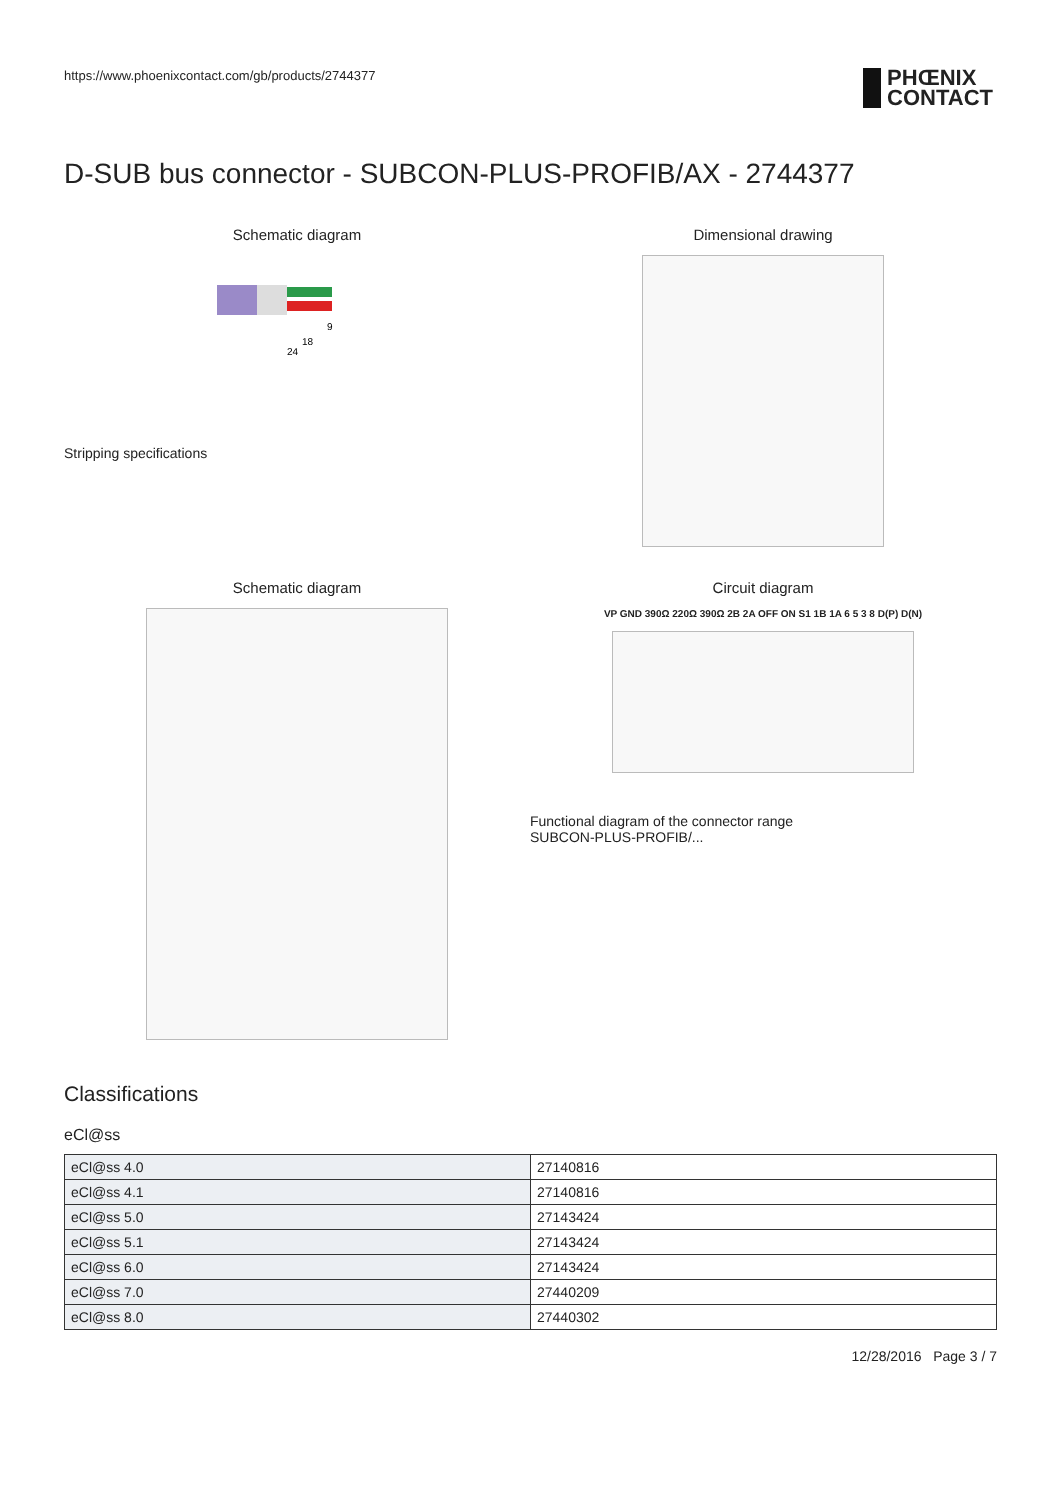https://www.phoenixcontact.com/gb/products/2744377
PHŒNIX
CONTACT
D-SUB bus connector - SUBCON-PLUS-PROFIB/AX - 2744377
Schematic diagram
9
18
24
Stripping specifications
Dimensional drawing
Schematic diagram Circuit diagram
VP GND 390Ω 220Ω 390Ω 2B 2A OFF ON S1 1B 1A 6 5 3 8 D(P) D(N)
Functional diagram of the connector range
SUBCON-PLUS-PROFIB/...
Classifications
eCl@ss
| eCl@ss 4.0 | 27140816 |
| eCl@ss 4.1 | 27140816 |
| eCl@ss 5.0 | 27143424 |
| eCl@ss 5.1 | 27143424 |
| eCl@ss 6.0 | 27143424 |
| eCl@ss 7.0 | 27440209 |
| eCl@ss 8.0 | 27440302 |
12/28/2016 Page 3 / 7